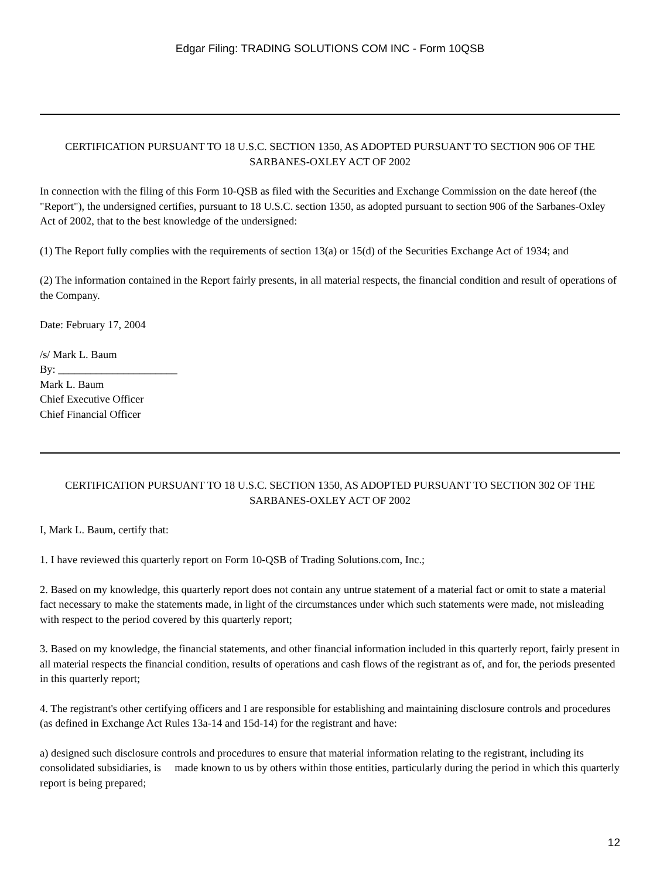Edgar Filing: TRADING SOLUTIONS COM INC - Form 10QSB
CERTIFICATION PURSUANT TO 18 U.S.C. SECTION 1350, AS ADOPTED PURSUANT TO SECTION 906 OF THE SARBANES-OXLEY ACT OF 2002
In connection with the filing of this Form 10-QSB as filed with the Securities and Exchange Commission on the date hereof (the "Report"), the undersigned certifies, pursuant to 18 U.S.C. section 1350, as adopted pursuant to section 906 of the Sarbanes-Oxley Act of 2002, that to the best knowledge of the undersigned:
(1) The Report fully complies with the requirements of section 13(a) or 15(d) of the Securities Exchange Act of 1934; and
(2) The information contained in the Report fairly presents, in all material respects, the financial condition and result of operations of the Company.
Date: February 17, 2004
/s/ Mark L. Baum
By: ______________________
Mark L. Baum
Chief Executive Officer
Chief Financial Officer
CERTIFICATION PURSUANT TO 18 U.S.C. SECTION 1350, AS ADOPTED PURSUANT TO SECTION 302 OF THE SARBANES-OXLEY ACT OF 2002
I, Mark L. Baum, certify that:
1. I have reviewed this quarterly report on Form 10-QSB of Trading Solutions.com, Inc.;
2. Based on my knowledge, this quarterly report does not contain any untrue statement of a material fact or omit to state a material fact necessary to make the statements made, in light of the circumstances under which such statements were made, not misleading with respect to the period covered by this quarterly report;
3. Based on my knowledge, the financial statements, and other financial information included in this quarterly report, fairly present in all material respects the financial condition, results of operations and cash flows of the registrant as of, and for, the periods presented in this quarterly report;
4. The registrant's other certifying officers and I are responsible for establishing and maintaining disclosure controls and procedures (as defined in Exchange Act Rules 13a-14 and 15d-14) for the registrant and have:
a) designed such disclosure controls and procedures to ensure that material information relating to the registrant, including its consolidated subsidiaries, is made known to us by others within those entities, particularly during the period in which this quarterly report is being prepared;
12